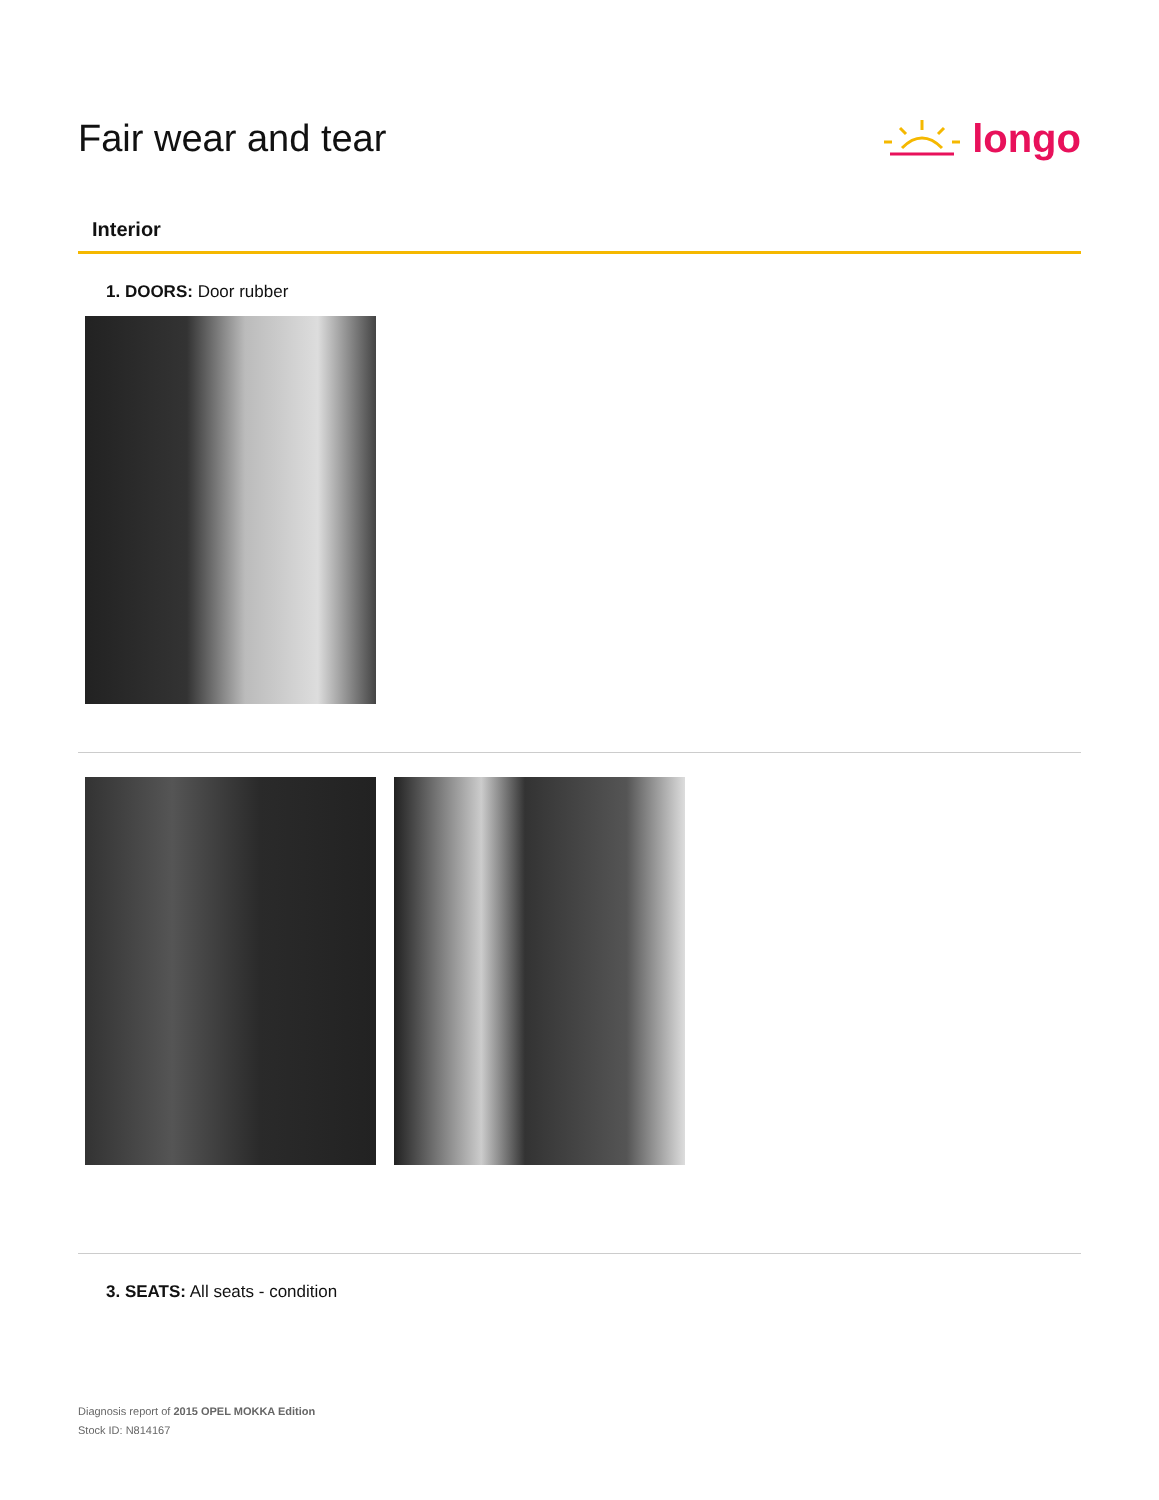Fair wear and tear longo
Interior
1. DOORS: Door rubber
3. SEATS: All seats - condition
Diagnosis report of 2015 OPEL MOKKA Edition
Stock ID: N814167